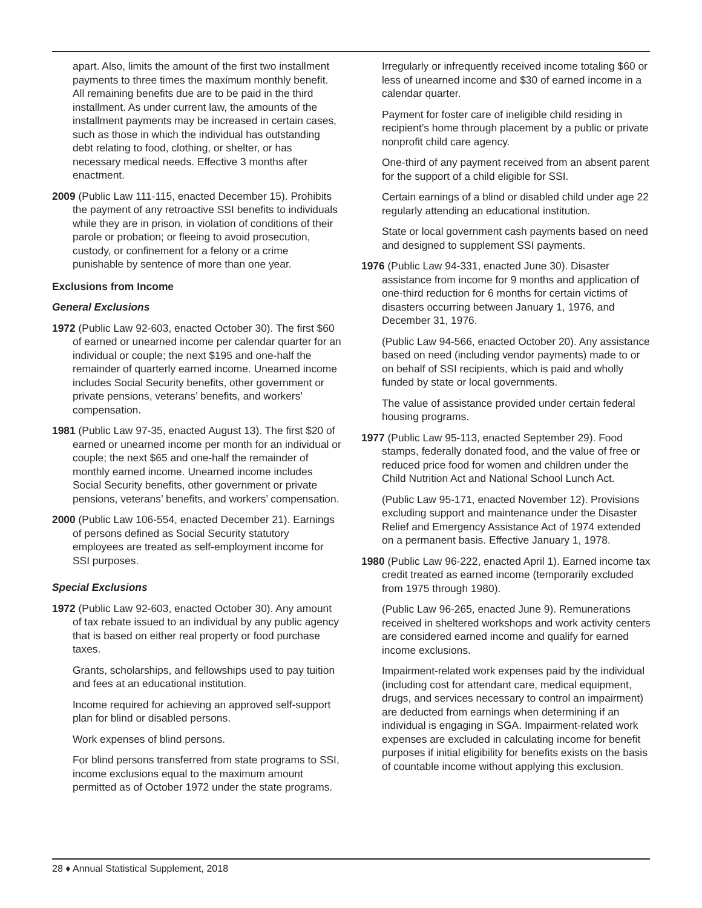apart. Also, limits the amount of the first two installment payments to three times the maximum monthly benefit. All remaining benefits due are to be paid in the third installment. As under current law, the amounts of the installment payments may be increased in certain cases, such as those in which the individual has outstanding debt relating to food, clothing, or shelter, or has necessary medical needs. Effective 3 months after enactment.
2009 (Public Law 111-115, enacted December 15). Prohibits the payment of any retroactive SSI benefits to individuals while they are in prison, in violation of conditions of their parole or probation; or fleeing to avoid prosecution, custody, or confinement for a felony or a crime punishable by sentence of more than one year.
Exclusions from Income
General Exclusions
1972 (Public Law 92-603, enacted October 30). The first $60 of earned or unearned income per calendar quarter for an individual or couple; the next $195 and one-half the remainder of quarterly earned income. Unearned income includes Social Security benefits, other government or private pensions, veterans’ benefits, and workers’ compensation.
1981 (Public Law 97-35, enacted August 13). The first $20 of earned or unearned income per month for an individual or couple; the next $65 and one-half the remainder of monthly earned income. Unearned income includes Social Security benefits, other government or private pensions, veterans’ benefits, and workers’ compensation.
2000 (Public Law 106-554, enacted December 21). Earnings of persons defined as Social Security statutory employees are treated as self-employment income for SSI purposes.
Special Exclusions
1972 (Public Law 92-603, enacted October 30). Any amount of tax rebate issued to an individual by any public agency that is based on either real property or food purchase taxes.
Grants, scholarships, and fellowships used to pay tuition and fees at an educational institution.
Income required for achieving an approved self-support plan for blind or disabled persons.
Work expenses of blind persons.
For blind persons transferred from state programs to SSI, income exclusions equal to the maximum amount permitted as of October 1972 under the state programs.
Irregularly or infrequently received income totaling $60 or less of unearned income and $30 of earned income in a calendar quarter.
Payment for foster care of ineligible child residing in recipient’s home through placement by a public or private nonprofit child care agency.
One-third of any payment received from an absent parent for the support of a child eligible for SSI.
Certain earnings of a blind or disabled child under age 22 regularly attending an educational institution.
State or local government cash payments based on need and designed to supplement SSI payments.
1976 (Public Law 94-331, enacted June 30). Disaster assistance from income for 9 months and application of one-third reduction for 6 months for certain victims of disasters occurring between January 1, 1976, and December 31, 1976.
(Public Law 94-566, enacted October 20). Any assistance based on need (including vendor payments) made to or on behalf of SSI recipients, which is paid and wholly funded by state or local governments.
The value of assistance provided under certain federal housing programs.
1977 (Public Law 95-113, enacted September 29). Food stamps, federally donated food, and the value of free or reduced price food for women and children under the Child Nutrition Act and National School Lunch Act.
(Public Law 95-171, enacted November 12). Provisions excluding support and maintenance under the Disaster Relief and Emergency Assistance Act of 1974 extended on a permanent basis. Effective January 1, 1978.
1980 (Public Law 96-222, enacted April 1). Earned income tax credit treated as earned income (temporarily excluded from 1975 through 1980).
(Public Law 96-265, enacted June 9). Remunerations received in sheltered workshops and work activity centers are considered earned income and qualify for earned income exclusions.
Impairment-related work expenses paid by the individual (including cost for attendant care, medical equipment, drugs, and services necessary to control an impairment) are deducted from earnings when determining if an individual is engaging in SGA. Impairment-related work expenses are excluded in calculating income for benefit purposes if initial eligibility for benefits exists on the basis of countable income without applying this exclusion.
28 ♦ Annual Statistical Supplement, 2018